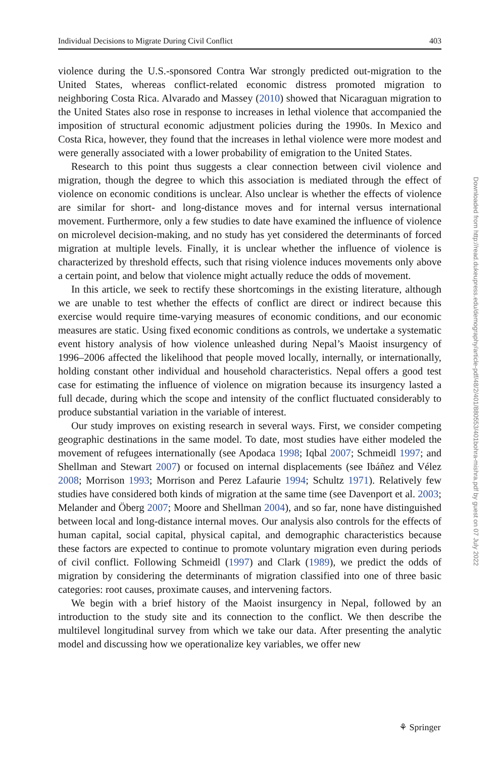Individual Decisions to Migrate During Civil Conflict 403
violence during the U.S.-sponsored Contra War strongly predicted out-migration to the United States, whereas conflict-related economic distress promoted migration to neighboring Costa Rica. Alvarado and Massey (2010) showed that Nicaraguan migration to the United States also rose in response to increases in lethal violence that accompanied the imposition of structural economic adjustment policies during the 1990s. In Mexico and Costa Rica, however, they found that the increases in lethal violence were more modest and were generally associated with a lower probability of emigration to the United States.
Research to this point thus suggests a clear connection between civil violence and migration, though the degree to which this association is mediated through the effect of violence on economic conditions is unclear. Also unclear is whether the effects of violence are similar for short- and long-distance moves and for internal versus international movement. Furthermore, only a few studies to date have examined the influence of violence on microlevel decision-making, and no study has yet considered the determinants of forced migration at multiple levels. Finally, it is unclear whether the influence of violence is characterized by threshold effects, such that rising violence induces movements only above a certain point, and below that violence might actually reduce the odds of movement.
In this article, we seek to rectify these shortcomings in the existing literature, although we are unable to test whether the effects of conflict are direct or indirect because this exercise would require time-varying measures of economic conditions, and our economic measures are static. Using fixed economic conditions as controls, we undertake a systematic event history analysis of how violence unleashed during Nepal’s Maoist insurgency of 1996–2006 affected the likelihood that people moved locally, internally, or internationally, holding constant other individual and household characteristics. Nepal offers a good test case for estimating the influence of violence on migration because its insurgency lasted a full decade, during which the scope and intensity of the conflict fluctuated considerably to produce substantial variation in the variable of interest.
Our study improves on existing research in several ways. First, we consider competing geographic destinations in the same model. To date, most studies have either modeled the movement of refugees internationally (see Apodaca 1998; Iqbal 2007; Schmeidl 1997; and Shellman and Stewart 2007) or focused on internal displacements (see Ibáñez and Vélez 2008; Morrison 1993; Morrison and Perez Lafaurie 1994; Schultz 1971). Relatively few studies have considered both kinds of migration at the same time (see Davenport et al. 2003; Melander and Öberg 2007; Moore and Shellman 2004), and so far, none have distinguished between local and long-distance internal moves. Our analysis also controls for the effects of human capital, social capital, physical capital, and demographic characteristics because these factors are expected to continue to promote voluntary migration even during periods of civil conflict. Following Schmeidl (1997) and Clark (1989), we predict the odds of migration by considering the determinants of migration classified into one of three basic categories: root causes, proximate causes, and intervening factors.
We begin with a brief history of the Maoist insurgency in Nepal, followed by an introduction to the study site and its connection to the conflict. We then describe the multilevel longitudinal survey from which we take our data. After presenting the analytic model and discussing how we operationalize key variables, we offer new
Downloaded from http://read.dukeupress.edu/demography/article-pdf/48/2/401/880553/401bohra-mishra.pdf by guest on 07 July 2022
⚘ Springer